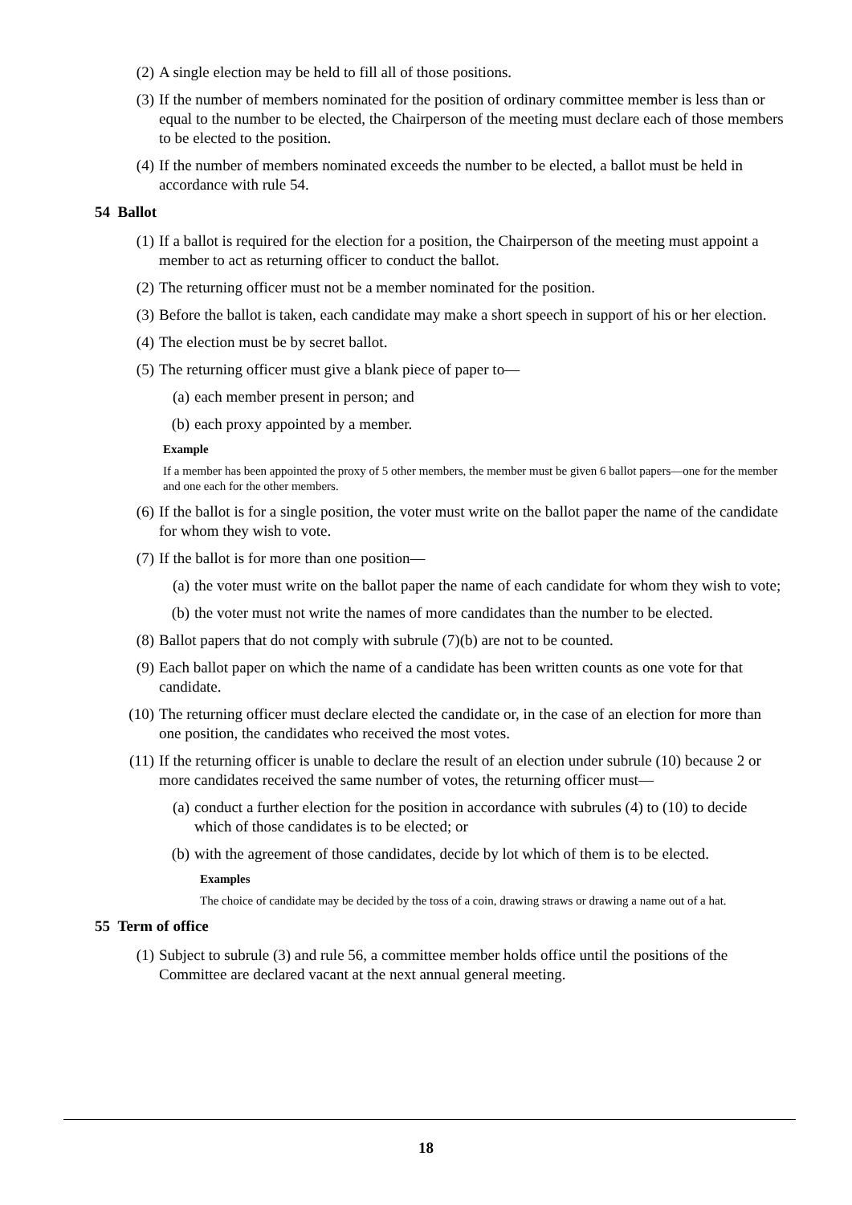(2) A single election may be held to fill all of those positions.
(3) If the number of members nominated for the position of ordinary committee member is less than or equal to the number to be elected, the Chairperson of the meeting must declare each of those members to be elected to the position.
(4) If the number of members nominated exceeds the number to be elected, a ballot must be held in accordance with rule 54.
54 Ballot
(1) If a ballot is required for the election for a position, the Chairperson of the meeting must appoint a member to act as returning officer to conduct the ballot.
(2) The returning officer must not be a member nominated for the position.
(3) Before the ballot is taken, each candidate may make a short speech in support of his or her election.
(4) The election must be by secret ballot.
(5) The returning officer must give a blank piece of paper to—
(a) each member present in person; and
(b) each proxy appointed by a member.
Example
If a member has been appointed the proxy of 5 other members, the member must be given 6 ballot papers—one for the member and one each for the other members.
(6) If the ballot is for a single position, the voter must write on the ballot paper the name of the candidate for whom they wish to vote.
(7) If the ballot is for more than one position—
(a) the voter must write on the ballot paper the name of each candidate for whom they wish to vote;
(b) the voter must not write the names of more candidates than the number to be elected.
(8) Ballot papers that do not comply with subrule (7)(b) are not to be counted.
(9) Each ballot paper on which the name of a candidate has been written counts as one vote for that candidate.
(10) The returning officer must declare elected the candidate or, in the case of an election for more than one position, the candidates who received the most votes.
(11) If the returning officer is unable to declare the result of an election under subrule (10) because 2 or more candidates received the same number of votes, the returning officer must—
(a) conduct a further election for the position in accordance with subrules (4) to (10) to decide which of those candidates is to be elected; or
(b) with the agreement of those candidates, decide by lot which of them is to be elected.
Examples
The choice of candidate may be decided by the toss of a coin, drawing straws or drawing a name out of a hat.
55 Term of office
(1) Subject to subrule (3) and rule 56, a committee member holds office until the positions of the Committee are declared vacant at the next annual general meeting.
18